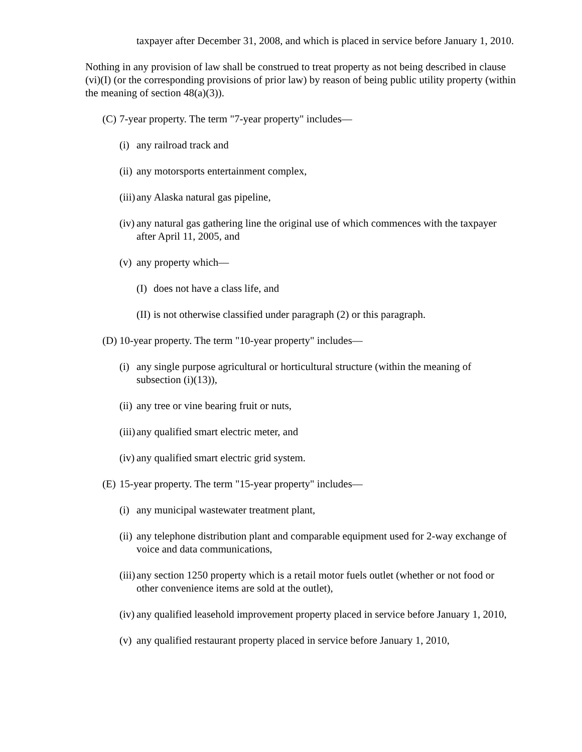taxpayer after December 31, 2008, and which is placed in service before January 1, 2010.
Nothing in any provision of law shall be construed to treat property as not being described in clause (vi)(I) (or the corresponding provisions of prior law) by reason of being public utility property (within the meaning of section 48(a)(3)).
(C) 7-year property. The term "7-year property" includes—
(i) any railroad track and
(ii) any motorsports entertainment complex,
(iii) any Alaska natural gas pipeline,
(iv) any natural gas gathering line the original use of which commences with the taxpayer after April 11, 2005, and
(v) any property which—
(I) does not have a class life, and
(II) is not otherwise classified under paragraph (2) or this paragraph.
(D) 10-year property. The term "10-year property" includes—
(i) any single purpose agricultural or horticultural structure (within the meaning of subsection (i)(13)),
(ii) any tree or vine bearing fruit or nuts,
(iii) any qualified smart electric meter, and
(iv) any qualified smart electric grid system.
(E) 15-year property. The term "15-year property" includes—
(i) any municipal wastewater treatment plant,
(ii) any telephone distribution plant and comparable equipment used for 2-way exchange of voice and data communications,
(iii) any section 1250 property which is a retail motor fuels outlet (whether or not food or other convenience items are sold at the outlet),
(iv) any qualified leasehold improvement property placed in service before January 1, 2010,
(v) any qualified restaurant property placed in service before January 1, 2010,